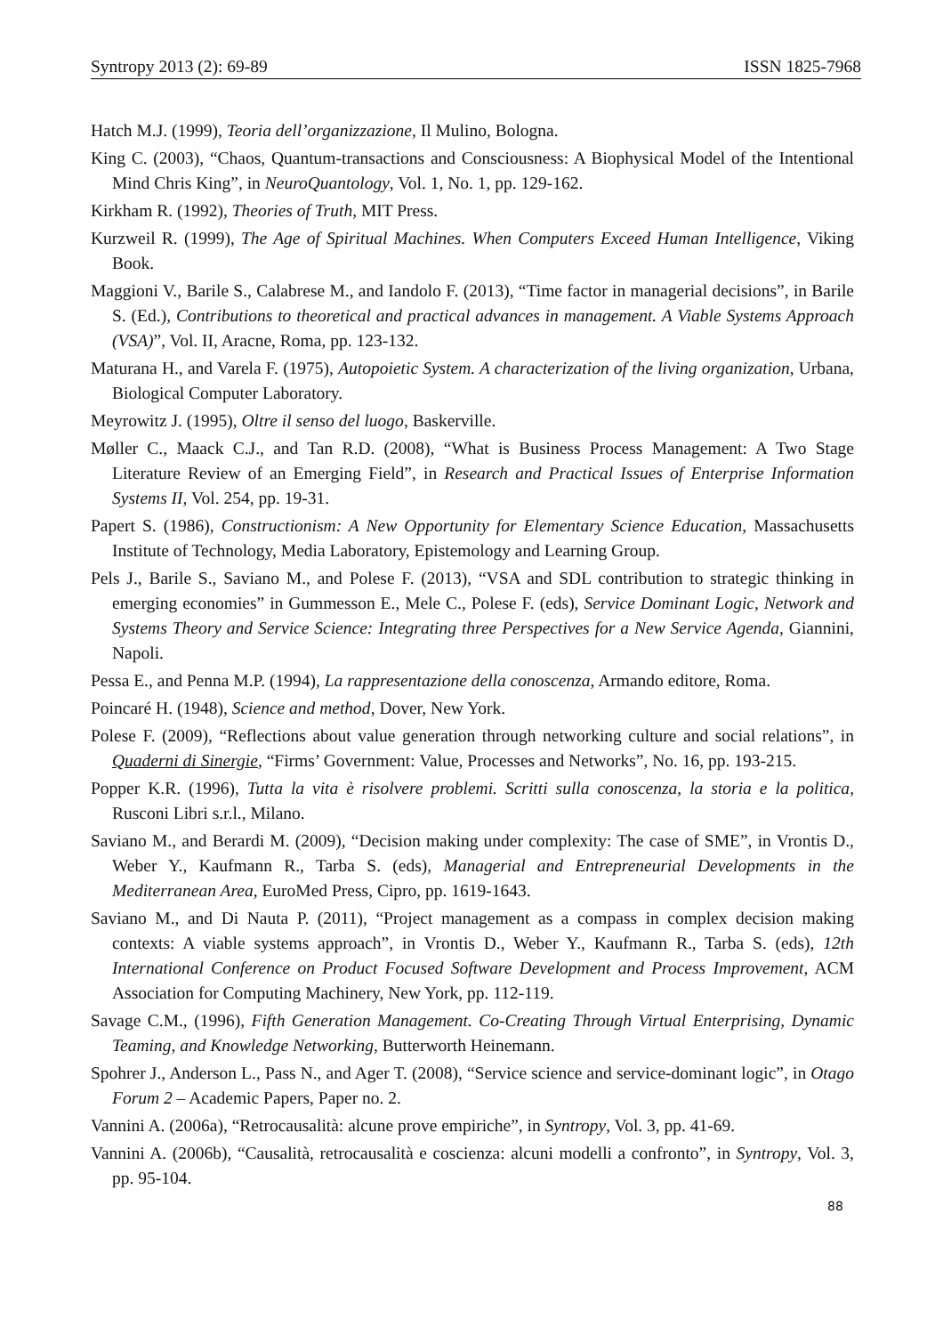Syntropy 2013 (2): 69-89 ISSN 1825-7968
Hatch M.J. (1999), Teoria dell’organizzazione, Il Mulino, Bologna.
King C. (2003), “Chaos, Quantum-transactions and Consciousness: A Biophysical Model of the Intentional Mind Chris King”, in NeuroQuantology, Vol. 1, No. 1, pp. 129-162.
Kirkham R. (1992), Theories of Truth, MIT Press.
Kurzweil R. (1999), The Age of Spiritual Machines. When Computers Exceed Human Intelligence, Viking Book.
Maggioni V., Barile S., Calabrese M., and Iandolo F. (2013), “Time factor in managerial decisions”, in Barile S. (Ed.), Contributions to theoretical and practical advances in management. A Viable Systems Approach (VSA)”, Vol. II, Aracne, Roma, pp. 123-132.
Maturana H., and Varela F. (1975), Autopoietic System. A characterization of the living organization, Urbana, Biological Computer Laboratory.
Meyrowitz J. (1995), Oltre il senso del luogo, Baskerville.
Møller C., Maack C.J., and Tan R.D. (2008), “What is Business Process Management: A Two Stage Literature Review of an Emerging Field”, in Research and Practical Issues of Enterprise Information Systems II, Vol. 254, pp. 19-31.
Papert S. (1986), Constructionism: A New Opportunity for Elementary Science Education, Massachusetts Institute of Technology, Media Laboratory, Epistemology and Learning Group.
Pels J., Barile S., Saviano M., and Polese F. (2013), “VSA and SDL contribution to strategic thinking in emerging economies” in Gummesson E., Mele C., Polese F. (eds), Service Dominant Logic, Network and Systems Theory and Service Science: Integrating three Perspectives for a New Service Agenda, Giannini, Napoli.
Pessa E., and Penna M.P. (1994), La rappresentazione della conoscenza, Armando editore, Roma.
Poincaré H. (1948), Science and method, Dover, New York.
Polese F. (2009), “Reflections about value generation through networking culture and social relations”, in Quaderni di Sinergie, “Firms’ Government: Value, Processes and Networks”, No. 16, pp. 193-215.
Popper K.R. (1996), Tutta la vita è risolvere problemi. Scritti sulla conoscenza, la storia e la politica, Rusconi Libri s.r.l., Milano.
Saviano M., and Berardi M. (2009), “Decision making under complexity: The case of SME”, in Vrontis D., Weber Y., Kaufmann R., Tarba S. (eds), Managerial and Entrepreneurial Developments in the Mediterranean Area, EuroMed Press, Cipro, pp. 1619-1643.
Saviano M., and Di Nauta P. (2011), “Project management as a compass in complex decision making contexts: A viable systems approach”, in Vrontis D., Weber Y., Kaufmann R., Tarba S. (eds), 12th International Conference on Product Focused Software Development and Process Improvement, ACM Association for Computing Machinery, New York, pp. 112-119.
Savage C.M., (1996), Fifth Generation Management. Co-Creating Through Virtual Enterprising, Dynamic Teaming, and Knowledge Networking, Butterworth Heinemann.
Spohrer J., Anderson L., Pass N., and Ager T. (2008), “Service science and service-dominant logic”, in Otago Forum 2 – Academic Papers, Paper no. 2.
Vannini A. (2006a), “Retrocausalità: alcune prove empiriche”, in Syntropy, Vol. 3, pp. 41-69.
Vannini A. (2006b), “Causalità, retrocausalità e coscienza: alcuni modelli a confronto”, in Syntropy, Vol. 3, pp. 95-104.
88